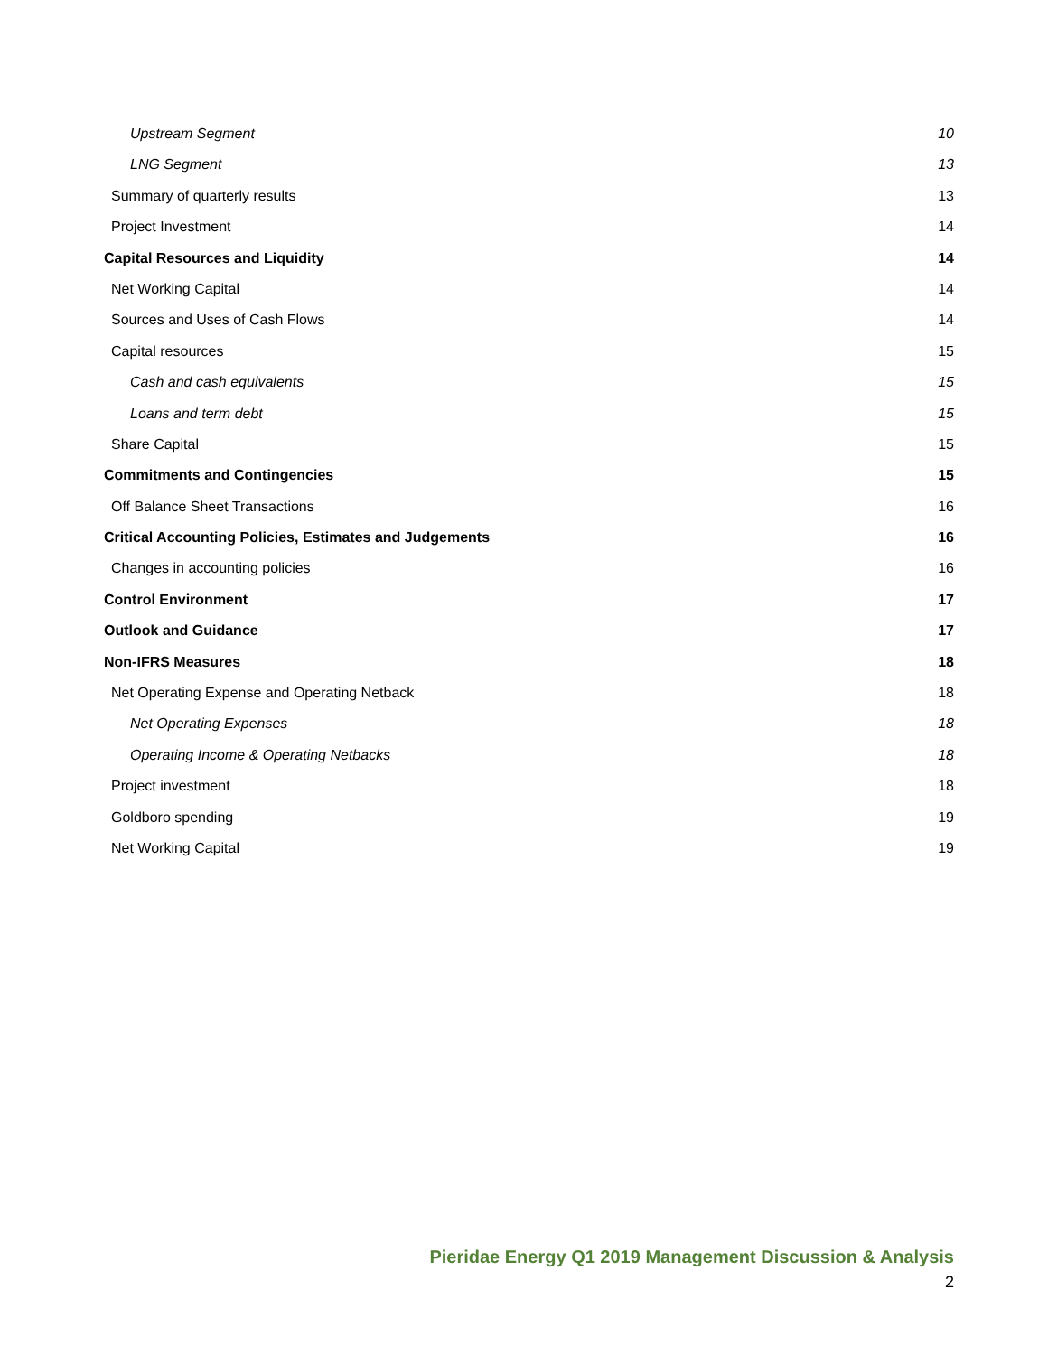Upstream Segment 10
LNG Segment 13
Summary of quarterly results 13
Project Investment 14
Capital Resources and Liquidity 14
Net Working Capital 14
Sources and Uses of Cash Flows 14
Capital resources 15
Cash and cash equivalents 15
Loans and term debt 15
Share Capital 15
Commitments and Contingencies 15
Off Balance Sheet Transactions 16
Critical Accounting Policies, Estimates and Judgements 16
Changes in accounting policies 16
Control Environment 17
Outlook and Guidance 17
Non-IFRS Measures 18
Net Operating Expense and Operating Netback 18
Net Operating Expenses 18
Operating Income & Operating Netbacks 18
Project investment 18
Goldboro spending 19
Net Working Capital 19
Pieridae Energy Q1 2019 Management Discussion & Analysis
2